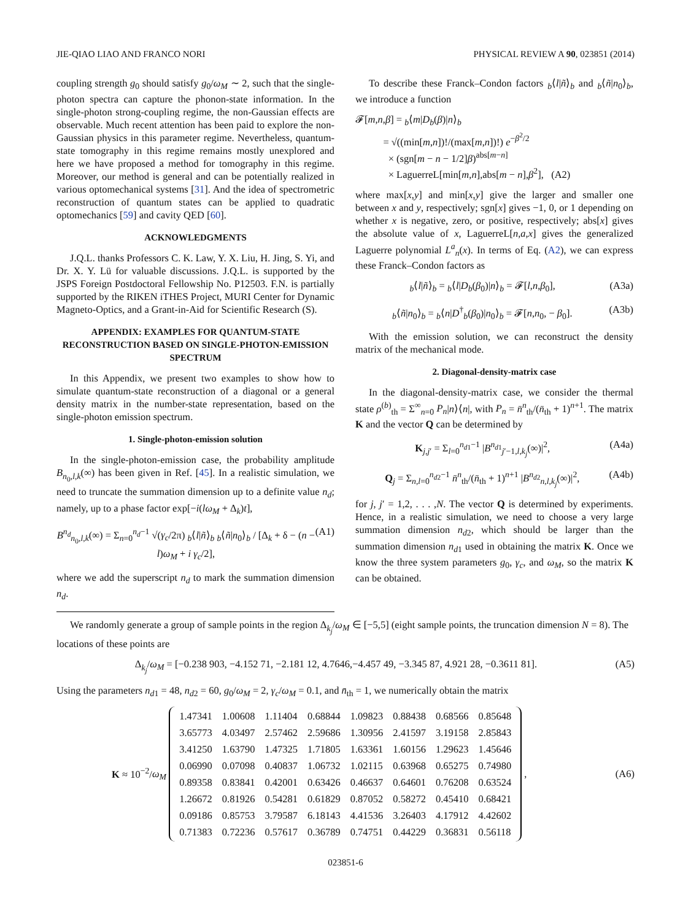JIE-QIAO LIAO AND FRANCO NORI PHYSICAL REVIEW A 90, 023851 (2014)
coupling strength g<sub>0</sub> should satisfy g<sub>0</sub>/ω<sub>M</sub> ∼ 2, such that the single-photon spectra can capture the phonon-state information. In the single-photon strong-coupling regime, the non-Gaussian effects are observable. Much recent attention has been paid to explore the non-Gaussian physics in this parameter regime. Nevertheless, quantum-state tomography in this regime remains mostly unexplored and here we have proposed a method for tomography in this regime. Moreover, our method is general and can be potentially realized in various optomechanical systems [31]. And the idea of spectrometric reconstruction of quantum states can be applied to quadratic optomechanics [59] and cavity QED [60].
ACKNOWLEDGMENTS
J.Q.L. thanks Professors C. K. Law, Y. X. Liu, H. Jing, S. Yi, and Dr. X. Y. Lü for valuable discussions. J.Q.L. is supported by the JSPS Foreign Postdoctoral Fellowship No. P12503. F.N. is partially supported by the RIKEN iTHES Project, MURI Center for Dynamic Magneto-Optics, and a Grant-in-Aid for Scientific Research (S).
APPENDIX: EXAMPLES FOR QUANTUM-STATE RECONSTRUCTION BASED ON SINGLE-PHOTON-EMISSION SPECTRUM
In this Appendix, we present two examples to show how to simulate quantum-state reconstruction of a diagonal or a general density matrix in the number-state representation, based on the single-photon emission spectrum.
1. Single-photon-emission solution
In the single-photon-emission case, the probability amplitude B<sub>n<sub>0</sub>,l,k</sub>(∞) has been given in Ref. [45]. In a realistic simulation, we need to truncate the summation dimension up to a definite value n<sub>d</sub>; namely, up to a phase factor exp[−i(lω<sub>M</sub> + Δ<sub>k</sub>)t],
B<sup>n<sub>d</sub></sup><sub>n<sub>0</sub>,l,k</sub>(∞) = Σ<sub>n=0</sub><sup>n<sub>d</sub>−1</sup> √(γ<sub>c</sub>/2π) <sub>b</sub>⟨l|ñ⟩<sub>b</sub> <sub>b</sub>⟨ñ|n<sub>0</sub>⟩<sub>b</sub> / [Δ<sub>k</sub> + δ − (n − l)ω<sub>M</sub> + i γ<sub>c</sub>/2], (A1)
where we add the superscript n<sub>d</sub> to mark the summation dimension n<sub>d</sub>.
To describe these Franck–Condon factors <sub>b</sub>⟨l|ñ⟩<sub>b</sub> and <sub>b</sub>⟨ñ|n<sub>0</sub>⟩<sub>b</sub>, we introduce a function
𝓕[m,n,β] = <sub>b</sub>⟨m|D<sub>b</sub>(β)|n⟩<sub>b</sub>
= √((min[m,n])!/(max[m,n])!) e<sup>−β<sup>2</sup>/2</sup>
× (sgn[m − n − 1/2]β)<sup>abs[m−n]</sup>
× LaguerreL[min[m,n],abs[m − n],β<sup>2</sup>], (A2)
where max[x,y] and min[x,y] give the larger and smaller one between x and y, respectively; sgn[x] gives −1, 0, or 1 depending on whether x is negative, zero, or positive, respectively; abs[x] gives the absolute value of x, LaguerreL[n,a,x] gives the generalized Laguerre polynomial L<sup>a</sup><sub>n</sub>(x). In terms of Eq. (A2), we can express these Franck–Condon factors as
<sub>b</sub>⟨l|ñ⟩<sub>b</sub> = <sub>b</sub>⟨l|D<sub>b</sub>(β<sub>0</sub>)|n⟩<sub>b</sub> = 𝓕[l,n,β<sub>0</sub>], (A3a)
<sub>b</sub>⟨ñ|n<sub>0</sub>⟩<sub>b</sub> = <sub>b</sub>⟨n|D<sup>†</sup><sub>b</sub>(β<sub>0</sub>)|n<sub>0</sub>⟩<sub>b</sub> = 𝓕[n,n<sub>0</sub>, − β<sub>0</sub>]. (A3b)
With the emission solution, we can reconstruct the density matrix of the mechanical mode.
2. Diagonal-density-matrix case
In the diagonal-density-matrix case, we consider the thermal state ρ<sup>(b)</sup><sub>th</sub> = Σ<sup>∞</sup><sub>n=0</sub> P<sub>n</sub>|n⟩⟨n|, with P<sub>n</sub> = n̄<sup>n</sup><sub>th</sub>/(n̄<sub>th</sub> + 1)<sup>n+1</sup>. The matrix K and the vector Q can be determined by
K<sub>j,j′</sub> = Σ<sub>l=0</sub><sup>n<sub>d1</sub>−1</sup> |B<sup>n<sub>d1</sub></sup><sub>j′−1,l,k<sub>j</sub></sub>(∞)|<sup>2</sup>, (A4a)
Q<sub>j</sub> = Σ<sub>n,l=0</sub><sup>n<sub>d2</sub>−1</sup> n̄<sup>n</sup><sub>th</sub>/(n̄<sub>th</sub> + 1)<sup>n+1</sup> |B<sup>n<sub>d2</sub></sup><sub>n,l,k<sub>j</sub></sub>(∞)|<sup>2</sup>, (A4b)
for j, j′ = 1,2, . . . ,N. The vector Q is determined by experiments. Hence, in a realistic simulation, we need to choose a very large summation dimension n<sub>d2</sub>, which should be larger than the summation dimension n<sub>d1</sub> used in obtaining the matrix K. Once we know the three system parameters g<sub>0</sub>, γ<sub>c</sub>, and ω<sub>M</sub>, so the matrix K can be obtained.
We randomly generate a group of sample points in the region Δ<sub>k<sub>j</sub></sub>/ω<sub>M</sub> ∈ [−5,5] (eight sample points, the truncation dimension N = 8). The locations of these points are
Δ<sub>k<sub>j</sub></sub>/ω<sub>M</sub> = [−0.238 903, −4.152 71, −2.181 12, 4.7646,−4.457 49, −3.345 87, 4.921 28, −0.3611 81]. (A5)
Using the parameters n<sub>d1</sub> = 48, n<sub>d2</sub> = 60, g<sub>0</sub>/ω<sub>M</sub> = 2, γ<sub>c</sub>/ω<sub>M</sub> = 0.1, and n̄<sub>th</sub> = 1, we numerically obtain the matrix
K ≈ 10<sup>−2</sup>/ω<sub>M</sub>
| 1.47341 | 1.00608 | 1.11404 | 0.68844 | 1.09823 | 0.88438 | 0.68566 | 0.85648 |
| 3.65773 | 4.03497 | 2.57462 | 2.59686 | 1.30956 | 2.41597 | 3.19158 | 2.85843 |
| 3.41250 | 1.63790 | 1.47325 | 1.71805 | 1.63361 | 1.60156 | 1.29623 | 1.45646 |
| 0.06990 | 0.07098 | 0.40837 | 1.06732 | 1.02115 | 0.63968 | 0.65275 | 0.74980 |
| 0.89358 | 0.83841 | 0.42001 | 0.63426 | 0.46637 | 0.64601 | 0.76208 | 0.63524 |
| 1.26672 | 0.81926 | 0.54281 | 0.61829 | 0.87052 | 0.58272 | 0.45410 | 0.68421 |
| 0.09186 | 0.85753 | 3.79587 | 6.18143 | 4.41536 | 3.26403 | 4.17912 | 4.42602 |
| 0.71383 | 0.72236 | 0.57617 | 0.36789 | 0.74751 | 0.44229 | 0.36831 | 0.56118 |
,
(A6)
023851-6